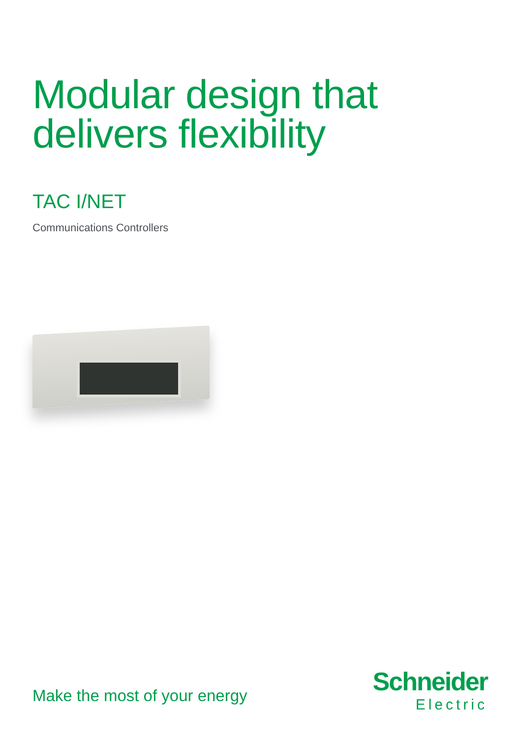Modular design that
delivers flexibility
TAC I/NET
Communications Controllers
Make the most of your energy
Schneider
Electric